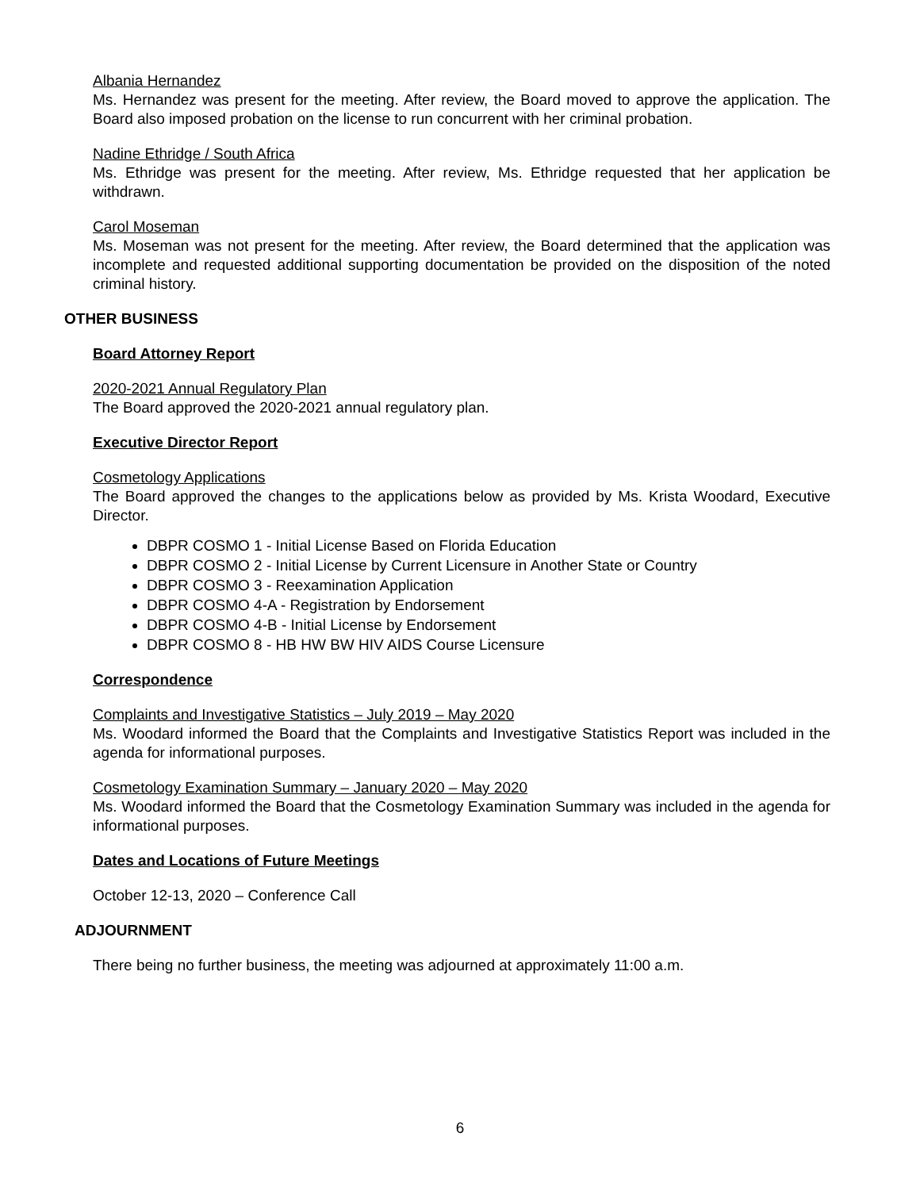Albania Hernandez
Ms. Hernandez was present for the meeting. After review, the Board moved to approve the application. The Board also imposed probation on the license to run concurrent with her criminal probation.
Nadine Ethridge / South Africa
Ms. Ethridge was present for the meeting. After review, Ms. Ethridge requested that her application be withdrawn.
Carol Moseman
Ms. Moseman was not present for the meeting. After review, the Board determined that the application was incomplete and requested additional supporting documentation be provided on the disposition of the noted criminal history.
OTHER BUSINESS
Board Attorney Report
2020-2021 Annual Regulatory Plan
The Board approved the 2020-2021 annual regulatory plan.
Executive Director Report
Cosmetology Applications
The Board approved the changes to the applications below as provided by Ms. Krista Woodard, Executive Director.
DBPR COSMO 1 - Initial License Based on Florida Education
DBPR COSMO 2 - Initial License by Current Licensure in Another State or Country
DBPR COSMO 3 - Reexamination Application
DBPR COSMO 4-A - Registration by Endorsement
DBPR COSMO 4-B - Initial License by Endorsement
DBPR COSMO 8 - HB HW BW HIV AIDS Course Licensure
Correspondence
Complaints and Investigative Statistics – July 2019 – May 2020
Ms. Woodard informed the Board that the Complaints and Investigative Statistics Report was included in the agenda for informational purposes.
Cosmetology Examination Summary – January 2020 – May 2020
Ms. Woodard informed the Board that the Cosmetology Examination Summary was included in the agenda for informational purposes.
Dates and Locations of Future Meetings
October 12-13, 2020 – Conference Call
ADJOURNMENT
There being no further business, the meeting was adjourned at approximately 11:00 a.m.
6